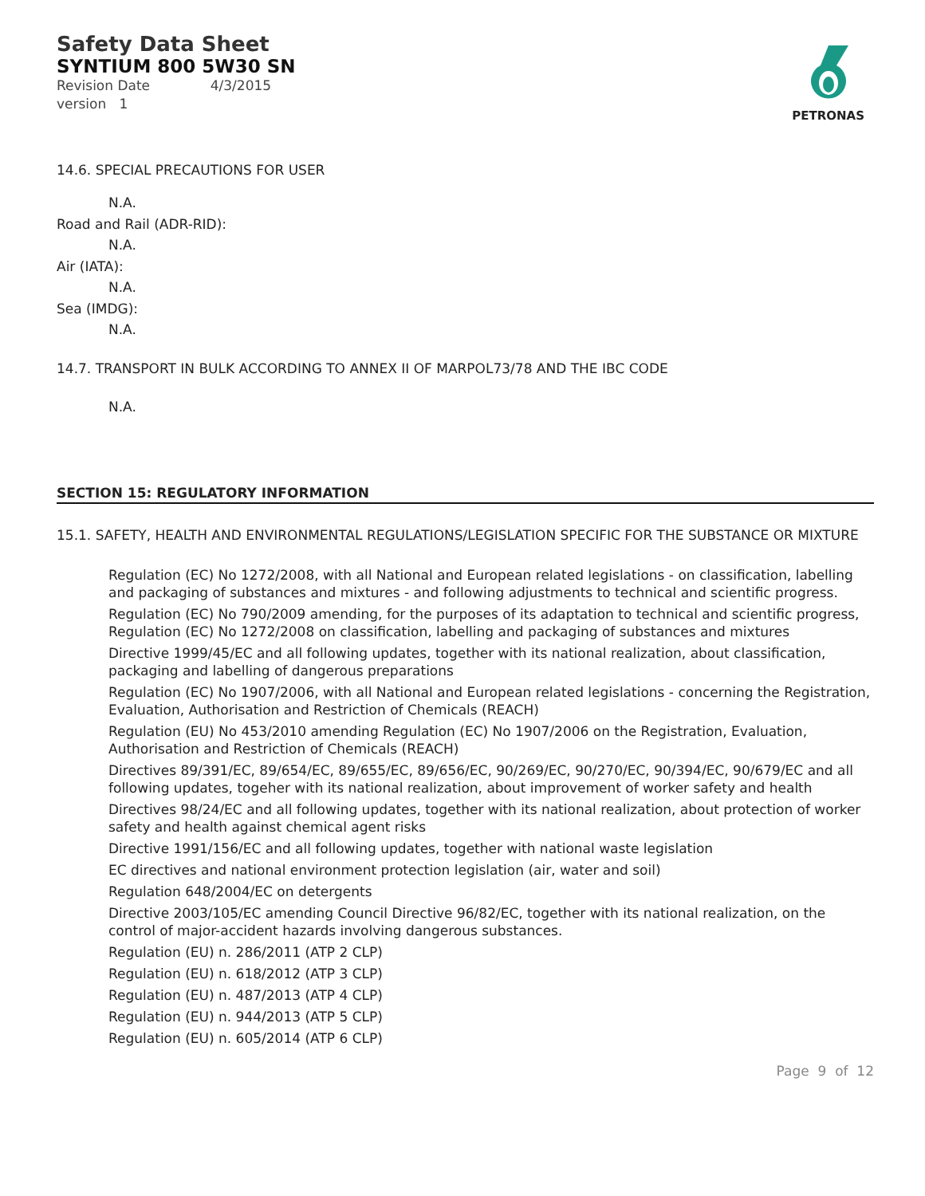Safety Data Sheet
SYNTIUM 800 5W30 SN
Revision Date 4/3/2015
version 1
PETRONAS
14.6. SPECIAL PRECAUTIONS FOR USER
N.A.
Road and Rail (ADR-RID):
N.A.
Air (IATA):
N.A.
Sea (IMDG):
N.A.
14.7. TRANSPORT IN BULK ACCORDING TO ANNEX II OF MARPOL73/78 AND THE IBC CODE
N.A.
SECTION 15: REGULATORY INFORMATION
15.1. SAFETY, HEALTH AND ENVIRONMENTAL REGULATIONS/LEGISLATION SPECIFIC FOR THE SUBSTANCE OR MIXTURE
Regulation (EC) No 1272/2008, with all National and European related legislations - on classification, labelling and packaging of substances and mixtures - and following adjustments to technical and scientific progress.
Regulation (EC) No 790/2009 amending, for the purposes of its adaptation to technical and scientific progress, Regulation (EC) No 1272/2008 on classification, labelling and packaging of substances and mixtures
Directive 1999/45/EC and all following updates, together with its national realization, about classification, packaging and labelling of dangerous preparations
Regulation (EC) No 1907/2006, with all National and European related legislations - concerning the Registration, Evaluation, Authorisation and Restriction of Chemicals (REACH)
Regulation (EU) No 453/2010 amending Regulation (EC) No 1907/2006 on the Registration, Evaluation, Authorisation and Restriction of Chemicals (REACH)
Directives 89/391/EC, 89/654/EC, 89/655/EC, 89/656/EC, 90/269/EC, 90/270/EC, 90/394/EC, 90/679/EC and all following updates, togeher with its national realization, about improvement of worker safety and health
Directives 98/24/EC and all following updates, together with its national realization, about protection of worker safety and health against chemical agent risks
Directive 1991/156/EC and all following updates, together with national waste legislation
EC directives and national environment protection legislation (air, water and soil)
Regulation 648/2004/EC on detergents
Directive 2003/105/EC amending Council Directive 96/82/EC, together with its national realization, on the control of major-accident hazards involving dangerous substances.
Regulation (EU) n. 286/2011 (ATP 2 CLP)
Regulation (EU) n. 618/2012 (ATP 3 CLP)
Regulation (EU) n. 487/2013 (ATP 4 CLP)
Regulation (EU) n. 944/2013 (ATP 5 CLP)
Regulation (EU) n. 605/2014 (ATP 6 CLP)
Page 9 of 12